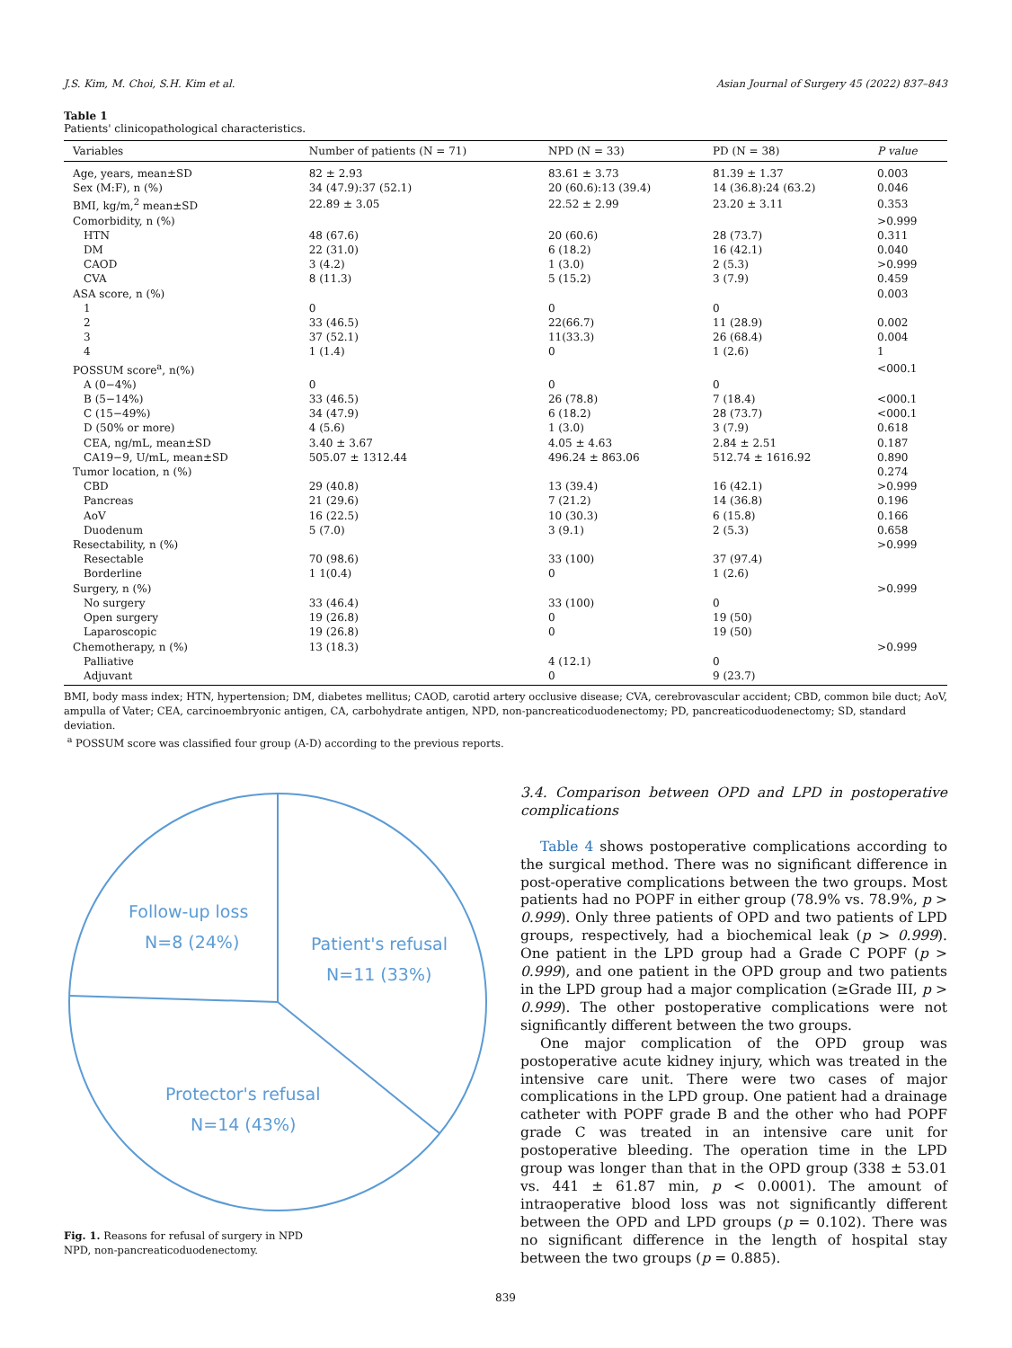J.S. Kim, M. Choi, S.H. Kim et al. Asian Journal of Surgery 45 (2022) 837–843
Table 1
Patients' clinicopathological characteristics.
| Variables | Number of patients (N = 71) | NPD (N = 33) | PD (N = 38) | P value |
| --- | --- | --- | --- | --- |
| Age, years, mean±SD | 82 ± 2.93 | 83.61 ± 3.73 | 81.39 ± 1.37 | 0.003 |
| Sex (M:F), n (%) | 34 (47.9):37 (52.1) | 20 (60.6):13 (39.4) | 14 (36.8):24 (63.2) | 0.046 |
| BMI, kg/m,<sup>2</sup> mean±SD | 22.89 ± 3.05 | 22.52 ± 2.99 | 23.20 ± 3.11 | 0.353 |
| Comorbidity, n (%) | | | | >0.999 |
| HTN | 48 (67.6) | 20 (60.6) | 28 (73.7) | 0.311 |
| DM | 22 (31.0) | 6 (18.2) | 16 (42.1) | 0.040 |
| CAOD | 3 (4.2) | 1 (3.0) | 2 (5.3) | >0.999 |
| CVA | 8 (11.3) | 5 (15.2) | 3 (7.9) | 0.459 |
| ASA score, n (%) | | | | 0.003 |
| 1 | 0 | 0 | 0 | |
| 2 | 33 (46.5) | 22(66.7) | 11 (28.9) | 0.002 |
| 3 | 37 (52.1) | 11(33.3) | 26 (68.4) | 0.004 |
| 4 | 1 (1.4) | 0 | 1 (2.6) | 1 |
| POSSUM score<sup>a</sup>, n(%) | | | | <000.1 |
| A (0−4%) | 0 | 0 | 0 | |
| B (5−14%) | 33 (46.5) | 26 (78.8) | 7 (18.4) | <000.1 |
| C (15−49%) | 34 (47.9) | 6 (18.2) | 28 (73.7) | <000.1 |
| D (50% or more) | 4 (5.6) | 1 (3.0) | 3 (7.9) | 0.618 |
| CEA, ng/mL, mean±SD | 3.40 ± 3.67 | 4.05 ± 4.63 | 2.84 ± 2.51 | 0.187 |
| CA19−9, U/mL, mean±SD | 505.07 ± 1312.44 | 496.24 ± 863.06 | 512.74 ± 1616.92 | 0.890 |
| Tumor location, n (%) | | | | 0.274 |
| CBD | 29 (40.8) | 13 (39.4) | 16 (42.1) | >0.999 |
| Pancreas | 21 (29.6) | 7 (21.2) | 14 (36.8) | 0.196 |
| AoV | 16 (22.5) | 10 (30.3) | 6 (15.8) | 0.166 |
| Duodenum | 5 (7.0) | 3 (9.1) | 2 (5.3) | 0.658 |
| Resectability, n (%) | | | | >0.999 |
| Resectable | 70 (98.6) | 33 (100) | 37 (97.4) | |
| Borderline | 1 1(0.4) | 0 | 1 (2.6) | |
| Surgery, n (%) | | | | >0.999 |
| No surgery | 33 (46.4) | 33 (100) | 0 | |
| Open surgery | 19 (26.8) | 0 | 19 (50) | |
| Laparoscopic | 19 (26.8) | 0 | 19 (50) | |
| Chemotherapy, n (%) | 13 (18.3) | | | >0.999 |
| Palliative | | 4 (12.1) | 0 | |
| Adjuvant | | 0 | 9 (23.7) | |
BMI, body mass index; HTN, hypertension; DM, diabetes mellitus; CAOD, carotid artery occlusive disease; CVA, cerebrovascular accident; CBD, common bile duct; AoV, ampulla of Vater; CEA, carcinoembryonic antigen, CA, carbohydrate antigen, NPD, non-pancreaticoduodenectomy; PD, pancreaticoduodenectomy; SD, standard deviation.
<sup>a</sup> POSSUM score was classified four group (A-D) according to the previous reports.
Follow-up loss
N=8 (24%)
Patient's refusal
N=11 (33%)
Protector's refusal
N=14 (43%)
Fig. 1. Reasons for refusal of surgery in NPD
NPD, non-pancreaticoduodenectomy.
3.4. Comparison between OPD and LPD in postoperative complications
Table 4 shows postoperative complications according to the surgical method. There was no significant difference in post-operative complications between the two groups. Most patients had no POPF in either group (78.9% vs. 78.9%, p > 0.999). Only three patients of OPD and two patients of LPD groups, respectively, had a biochemical leak (p > 0.999). One patient in the LPD group had a Grade C POPF (p > 0.999), and one patient in the OPD group and two patients in the LPD group had a major complication (≥Grade III, p > 0.999). The other postoperative complications were not significantly different between the two groups.
One major complication of the OPD group was postoperative acute kidney injury, which was treated in the intensive care unit. There were two cases of major complications in the LPD group. One patient had a drainage catheter with POPF grade B and the other who had POPF grade C was treated in an intensive care unit for postoperative bleeding. The operation time in the LPD group was longer than that in the OPD group (338 ± 53.01 vs. 441 ± 61.87 min, p < 0.0001). The amount of intraoperative blood loss was not significantly different between the OPD and LPD groups (p = 0.102). There was no significant difference in the length of hospital stay between the two groups (p = 0.885).
839